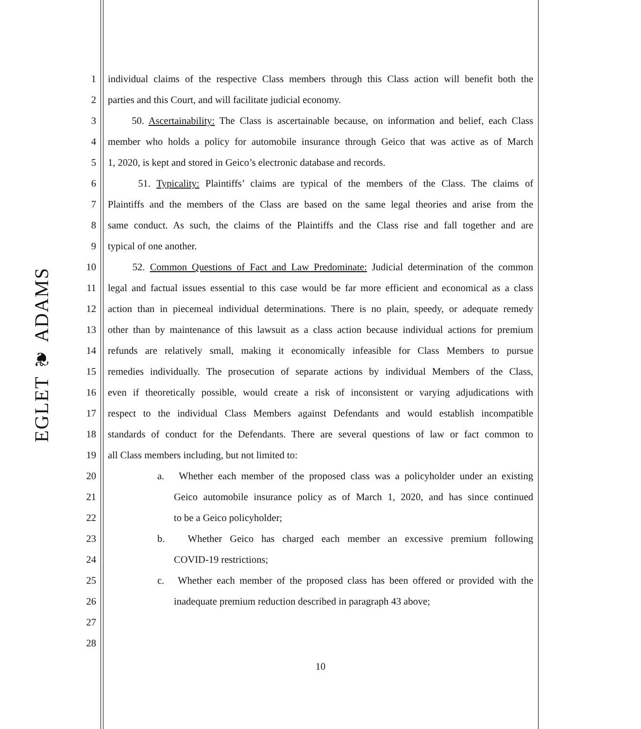EGLET ❦ ADAMS
1 individual claims of the respective Class members through this Class action will benefit both the
2 parties and this Court, and will facilitate judicial economy.
3 50. Ascertainability: The Class is ascertainable because, on information and belief, each Class
4 member who holds a policy for automobile insurance through Geico that was active as of March
5 1, 2020, is kept and stored in Geico’s electronic database and records.
6 51. Typicality: Plaintiffs’ claims are typical of the members of the Class. The claims of
7 Plaintiffs and the members of the Class are based on the same legal theories and arise from the
8 same conduct. As such, the claims of the Plaintiffs and the Class rise and fall together and are
9 typical of one another.
10 52. Common Questions of Fact and Law Predominate: Judicial determination of the common
11 legal and factual issues essential to this case would be far more efficient and economical as a class
12 action than in piecemeal individual determinations. There is no plain, speedy, or adequate remedy
13 other than by maintenance of this lawsuit as a class action because individual actions for premium
14 refunds are relatively small, making it economically infeasible for Class Members to pursue
15 remedies individually. The prosecution of separate actions by individual Members of the Class,
16 even if theoretically possible, would create a risk of inconsistent or varying adjudications with
17 respect to the individual Class Members against Defendants and would establish incompatible
18 standards of conduct for the Defendants. There are several questions of law or fact common to
19 all Class members including, but not limited to:
20 a. Whether each member of the proposed class was a policyholder under an existing
21 Geico automobile insurance policy as of March 1, 2020, and has since continued
22 to be a Geico policyholder;
23 b. Whether Geico has charged each member an excessive premium following
24 COVID-19 restrictions;
25 c. Whether each member of the proposed class has been offered or provided with the
26 inadequate premium reduction described in paragraph 43 above;
27
28
10